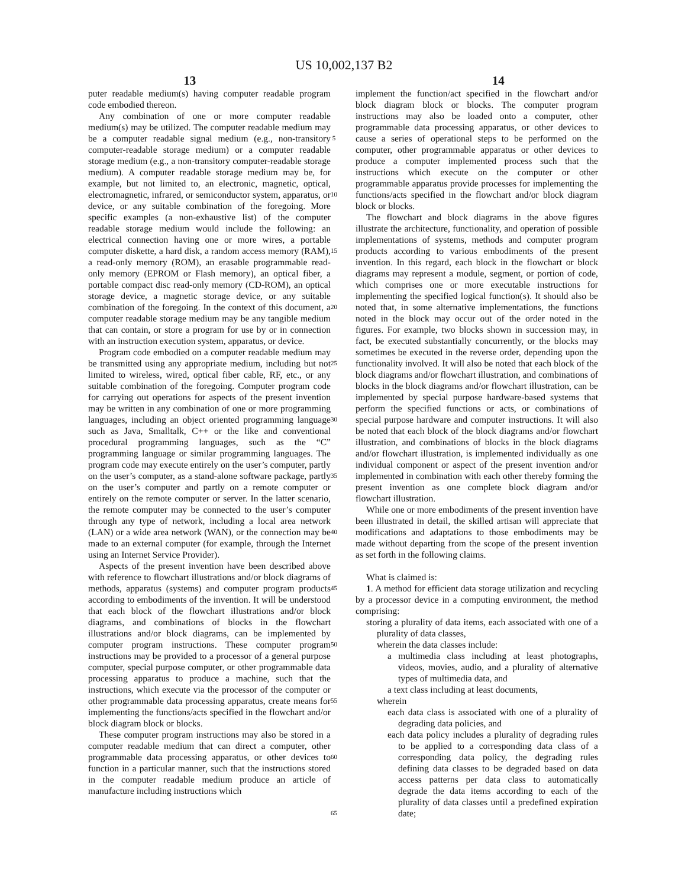US 10,002,137 B2
13 14
puter readable medium(s) having computer readable program code embodied thereon.
Any combination of one or more computer readable medium(s) may be utilized. The computer readable medium may be a computer readable signal medium (e.g., non-transitory computer-readable storage medium) or a computer readable storage medium (e.g., a non-transitory computer-readable storage medium). A computer readable storage medium may be, for example, but not limited to, an electronic, magnetic, optical, electromagnetic, infrared, or semiconductor system, apparatus, or device, or any suitable combination of the foregoing. More specific examples (a non-exhaustive list) of the computer readable storage medium would include the following: an electrical connection having one or more wires, a portable computer diskette, a hard disk, a random access memory (RAM), a read-only memory (ROM), an erasable programmable read-only memory (EPROM or Flash memory), an optical fiber, a portable compact disc read-only memory (CD-ROM), an optical storage device, a magnetic storage device, or any suitable combination of the foregoing. In the context of this document, a computer readable storage medium may be any tangible medium that can contain, or store a program for use by or in connection with an instruction execution system, apparatus, or device.
Program code embodied on a computer readable medium may be transmitted using any appropriate medium, including but not limited to wireless, wired, optical fiber cable, RF, etc., or any suitable combination of the foregoing. Computer program code for carrying out operations for aspects of the present invention may be written in any combination of one or more programming languages, including an object oriented programming language such as Java, Smalltalk, C++ or the like and conventional procedural programming languages, such as the “C” programming language or similar programming languages. The program code may execute entirely on the user’s computer, partly on the user’s computer, as a stand-alone software package, partly on the user’s computer and partly on a remote computer or entirely on the remote computer or server. In the latter scenario, the remote computer may be connected to the user’s computer through any type of network, including a local area network (LAN) or a wide area network (WAN), or the connection may be made to an external computer (for example, through the Internet using an Internet Service Provider).
Aspects of the present invention have been described above with reference to flowchart illustrations and/or block diagrams of methods, apparatus (systems) and computer program products according to embodiments of the invention. It will be understood that each block of the flowchart illustrations and/or block diagrams, and combinations of blocks in the flowchart illustrations and/or block diagrams, can be implemented by computer program instructions. These computer program instructions may be provided to a processor of a general purpose computer, special purpose computer, or other programmable data processing apparatus to produce a machine, such that the instructions, which execute via the processor of the computer or other programmable data processing apparatus, create means for implementing the functions/acts specified in the flowchart and/or block diagram block or blocks.
These computer program instructions may also be stored in a computer readable medium that can direct a computer, other programmable data processing apparatus, or other devices to function in a particular manner, such that the instructions stored in the computer readable medium produce an article of manufacture including instructions which
5
10
15
20
25
30
35
40
45
50
55
60
65
implement the function/act specified in the flowchart and/or block diagram block or blocks. The computer program instructions may also be loaded onto a computer, other programmable data processing apparatus, or other devices to cause a series of operational steps to be performed on the computer, other programmable apparatus or other devices to produce a computer implemented process such that the instructions which execute on the computer or other programmable apparatus provide processes for implementing the functions/acts specified in the flowchart and/or block diagram block or blocks.
The flowchart and block diagrams in the above figures illustrate the architecture, functionality, and operation of possible implementations of systems, methods and computer program products according to various embodiments of the present invention. In this regard, each block in the flowchart or block diagrams may represent a module, segment, or portion of code, which comprises one or more executable instructions for implementing the specified logical function(s). It should also be noted that, in some alternative implementations, the functions noted in the block may occur out of the order noted in the figures. For example, two blocks shown in succession may, in fact, be executed substantially concurrently, or the blocks may sometimes be executed in the reverse order, depending upon the functionality involved. It will also be noted that each block of the block diagrams and/or flowchart illustration, and combinations of blocks in the block diagrams and/or flowchart illustration, can be implemented by special purpose hardware-based systems that perform the specified functions or acts, or combinations of special purpose hardware and computer instructions. It will also be noted that each block of the block diagrams and/or flowchart illustration, and combinations of blocks in the block diagrams and/or flowchart illustration, is implemented individually as one individual component or aspect of the present invention and/or implemented in combination with each other thereby forming the present invention as one complete block diagram and/or flowchart illustration.
While one or more embodiments of the present invention have been illustrated in detail, the skilled artisan will appreciate that modifications and adaptations to those embodiments may be made without departing from the scope of the present invention as set forth in the following claims.
What is claimed is:
1. A method for efficient data storage utilization and recycling by a processor device in a computing environment, the method comprising:
storing a plurality of data items, each associated with one of a plurality of data classes,
wherein the data classes include:
a multimedia class including at least photographs, videos, movies, audio, and a plurality of alternative types of multimedia data, and
a text class including at least documents,
wherein
each data class is associated with one of a plurality of degrading data policies, and
each data policy includes a plurality of degrading rules to be applied to a corresponding data class of a corresponding data policy, the degrading rules defining data classes to be degraded based on data access patterns per data class to automatically degrade the data items according to each of the plurality of data classes until a predefined expiration date;